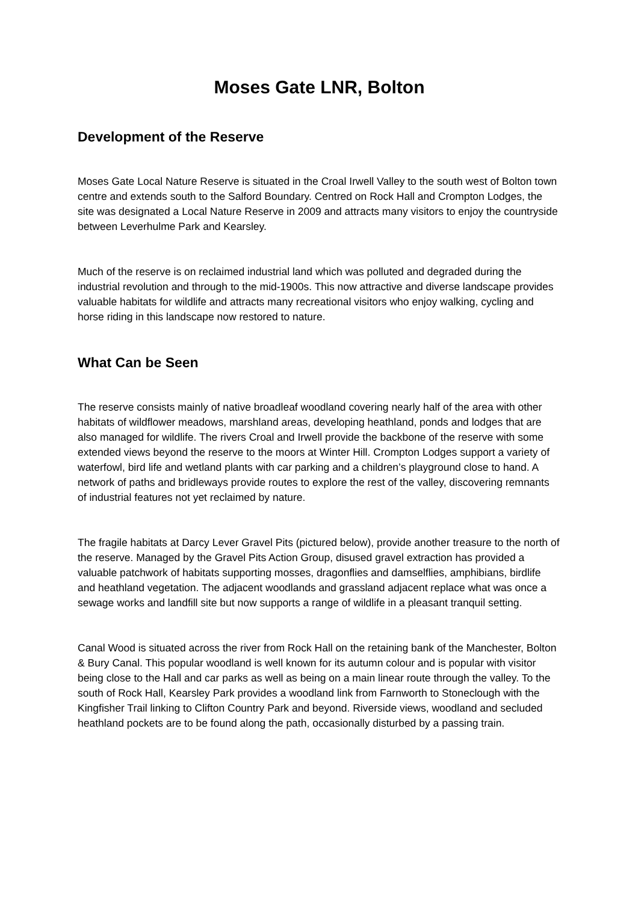Moses Gate LNR, Bolton
Development of the Reserve
Moses Gate Local Nature Reserve is situated in the Croal Irwell Valley to the south west of Bolton town centre and extends south to the Salford Boundary. Centred on Rock Hall and Crompton Lodges, the site was designated a Local Nature Reserve in 2009 and attracts many visitors to enjoy the countryside between Leverhulme Park and Kearsley.
Much of the reserve is on reclaimed industrial land which was polluted and degraded during the industrial revolution and through to the mid-1900s. This now attractive and diverse landscape provides valuable habitats for wildlife and attracts many recreational visitors who enjoy walking, cycling and horse riding in this landscape now restored to nature.
What Can be Seen
The reserve consists mainly of native broadleaf woodland covering nearly half of the area with other habitats of wildflower meadows, marshland areas, developing heathland, ponds and lodges that are also managed for wildlife. The rivers Croal and Irwell provide the backbone of the reserve with some extended views beyond the reserve to the moors at Winter Hill. Crompton Lodges support a variety of waterfowl, bird life and wetland plants with car parking and a children’s playground close to hand. A network of paths and bridleways provide routes to explore the rest of the valley, discovering remnants of industrial features not yet reclaimed by nature.
The fragile habitats at Darcy Lever Gravel Pits (pictured below), provide another treasure to the north of the reserve. Managed by the Gravel Pits Action Group, disused gravel extraction has provided a valuable patchwork of habitats supporting mosses, dragonflies and damselflies, amphibians, birdlife and heathland vegetation. The adjacent woodlands and grassland adjacent replace what was once a sewage works and landfill site but now supports a range of wildlife in a pleasant tranquil setting.
Canal Wood is situated across the river from Rock Hall on the retaining bank of the Manchester, Bolton & Bury Canal. This popular woodland is well known for its autumn colour and is popular with visitor being close to the Hall and car parks as well as being on a main linear route through the valley. To the south of Rock Hall, Kearsley Park provides a woodland link from Farnworth to Stoneclough with the Kingfisher Trail linking to Clifton Country Park and beyond. Riverside views, woodland and secluded heathland pockets are to be found along the path, occasionally disturbed by a passing train.